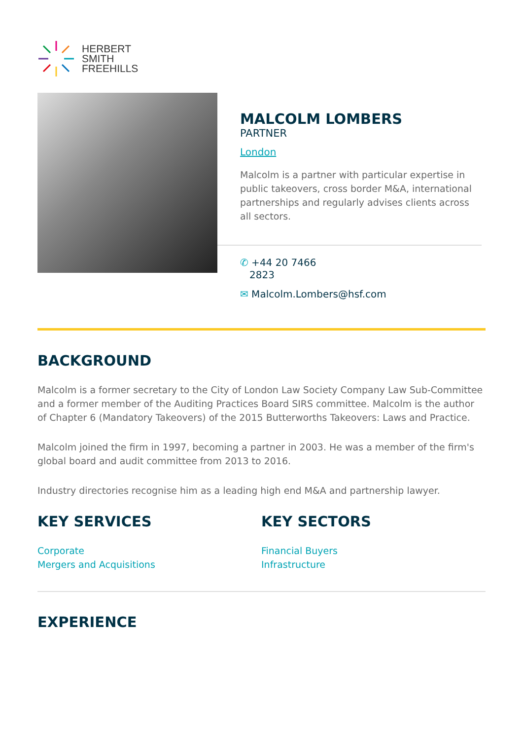HERBERT
SMITH
FREEHILLS
MALCOLM LOMBERS
PARTNER
London
Malcolm is a partner with particular expertise in public takeovers, cross border M&A, international partnerships and regularly advises clients across all sectors.
✆ +44 20 7466
2823
✉ Malcolm.Lombers@hsf.com
BACKGROUND
Malcolm is a former secretary to the City of London Law Society Company Law Sub-Committee and a former member of the Auditing Practices Board SIRS committee. Malcolm is the author of Chapter 6 (Mandatory Takeovers) of the 2015 Butterworths Takeovers: Laws and Practice.
Malcolm joined the firm in 1997, becoming a partner in 2003. He was a member of the firm's global board and audit committee from 2013 to 2016.
Industry directories recognise him as a leading high end M&A and partnership lawyer.
KEY SERVICES
Corporate
Mergers and Acquisitions
KEY SECTORS
Financial Buyers
Infrastructure
EXPERIENCE